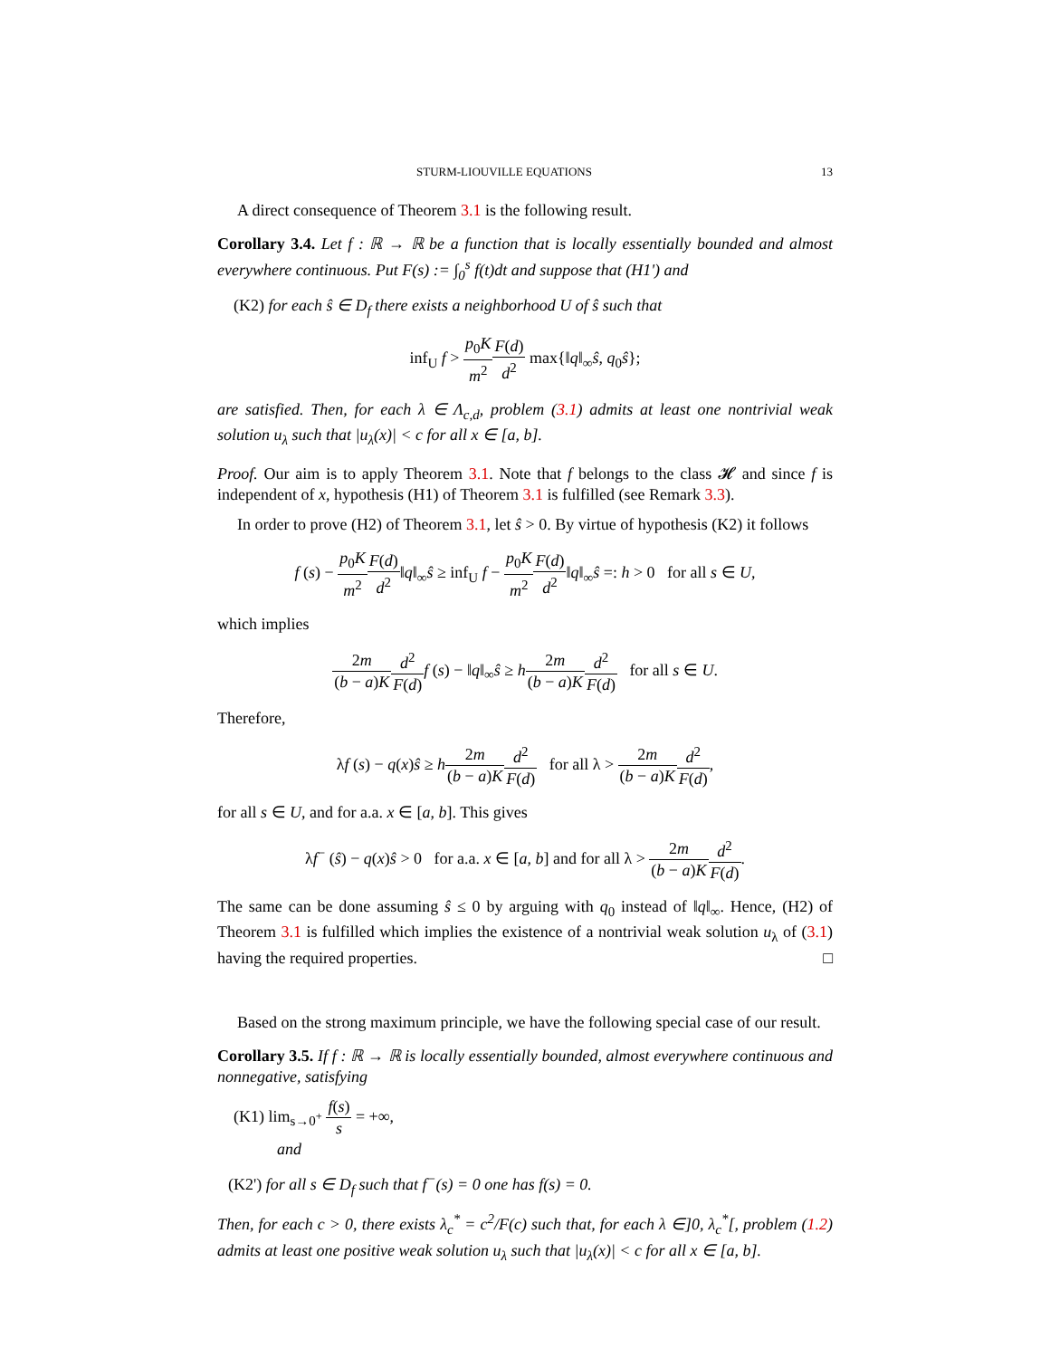STURM-LIOUVILLE EQUATIONS 13
A direct consequence of Theorem 3.1 is the following result.
Corollary 3.4. Let f : ℝ → ℝ be a function that is locally essentially bounded and almost everywhere continuous. Put F(s) := ∫<sub>0</sub><sup>s</sup> f(t)dt and suppose that (H1') and
(K2) for each ŝ ∈ D<sub>f</sub> there exists a neighborhood U of ŝ such that
inf<sub>U</sub> f > p<sub>0</sub>K m<sup>2</sup> F(d) d<sup>2</sup> max{‖q‖<sub>∞</sub>ŝ, q<sub>0</sub>ŝ};
are satisfied. Then, for each λ ∈ Λ<sub>c,d</sub>, problem (3.1) admits at least one nontrivial weak solution u<sub>λ</sub> such that |u<sub>λ</sub>(x)| < c for all x ∈ [a, b].
Proof. Our aim is to apply Theorem 3.1. Note that f belongs to the class 𝓗 and since f is independent of x, hypothesis (H1) of Theorem 3.1 is fulfilled (see Remark 3.3).
In order to prove (H2) of Theorem 3.1, let ŝ > 0. By virtue of hypothesis (K2) it follows
f (s) − p<sub>0</sub>K m<sup>2</sup> F(d) d<sup>2</sup>‖q‖<sub>∞</sub>ŝ ≥ inf<sub>U</sub> f − p<sub>0</sub>K m<sup>2</sup> F(d) d<sup>2</sup>‖q‖<sub>∞</sub>ŝ =: h > 0 for all s ∈ U,
which implies
2m (b − a)K d<sup>2</sup> F(d) f (s) − ‖q‖<sub>∞</sub>ŝ ≥ h 2m (b − a)K d<sup>2</sup> F(d) for all s ∈ U.
Therefore,
λf (s) − q(x)ŝ ≥ h 2m (b − a)K d<sup>2</sup> F(d) for all λ > 2m (b − a)K d<sup>2</sup> F(d),
for all s ∈ U, and for a.a. x ∈ [a, b]. This gives
λf<sup>−</sup> (ŝ) − q(x)ŝ > 0 for a.a. x ∈ [a, b] and for all λ > 2m (b − a)K d<sup>2</sup> F(d).
The same can be done assuming ŝ ≤ 0 by arguing with q<sub>0</sub> instead of ‖q‖<sub>∞</sub>. Hence, (H2) of Theorem 3.1 is fulfilled which implies the existence of a nontrivial weak solution u<sub>λ</sub> of (3.1) having the required properties. □
Based on the strong maximum principle, we have the following special case of our result.
Corollary 3.5. If f : ℝ → ℝ is locally essentially bounded, almost everywhere continuous and nonnegative, satisfying
(K1) lim<sub>s→0<sup>+</sup></sub> f(s) s = +∞,
and
(K2') for all s ∈ D<sub>f</sub> such that f<sup>−</sup>(s) = 0 one has f(s) = 0.
Then, for each c > 0, there exists λ<sub>c</sub><sup>*</sup> = c<sup>2</sup>/F(c) such that, for each λ ∈]0, λ<sub>c</sub><sup>*</sup>[, problem (1.2) admits at least one positive weak solution u<sub>λ</sub> such that |u<sub>λ</sub>(x)| < c for all x ∈ [a, b].